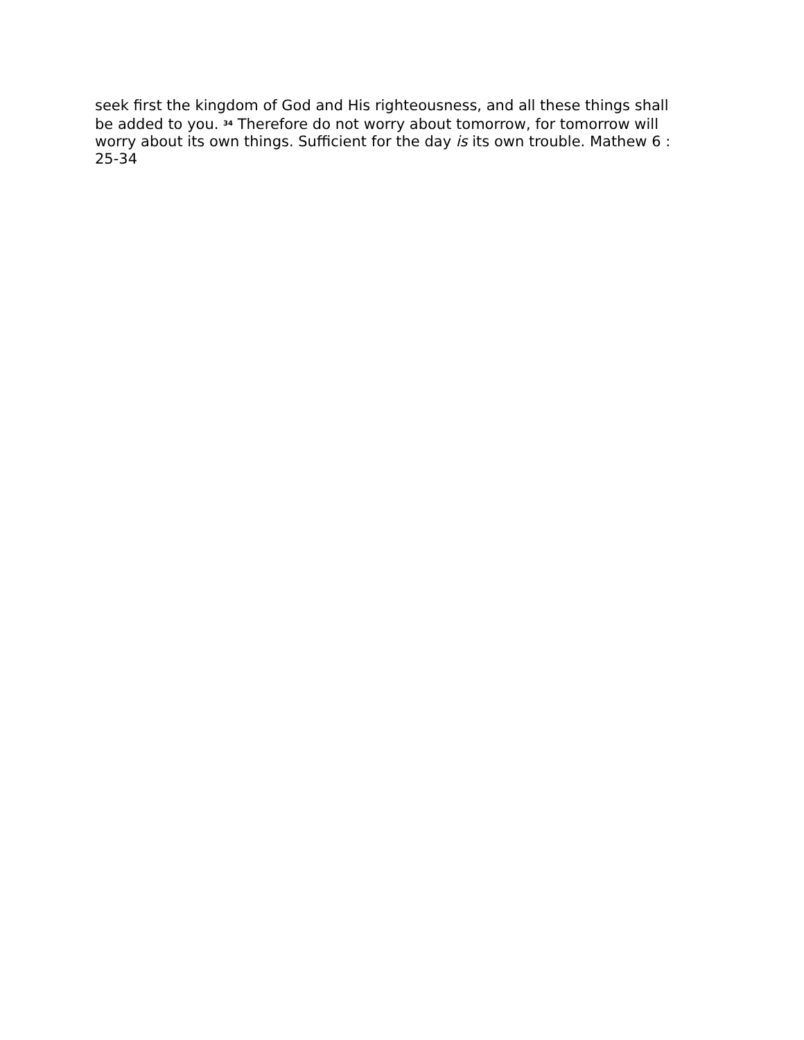seek first the kingdom of God and His righteousness, and all these things shall be added to you. <sup>34</sup> Therefore do not worry about tomorrow, for tomorrow will worry about its own things. Sufficient for the day is its own trouble. Mathew 6 : 25-34